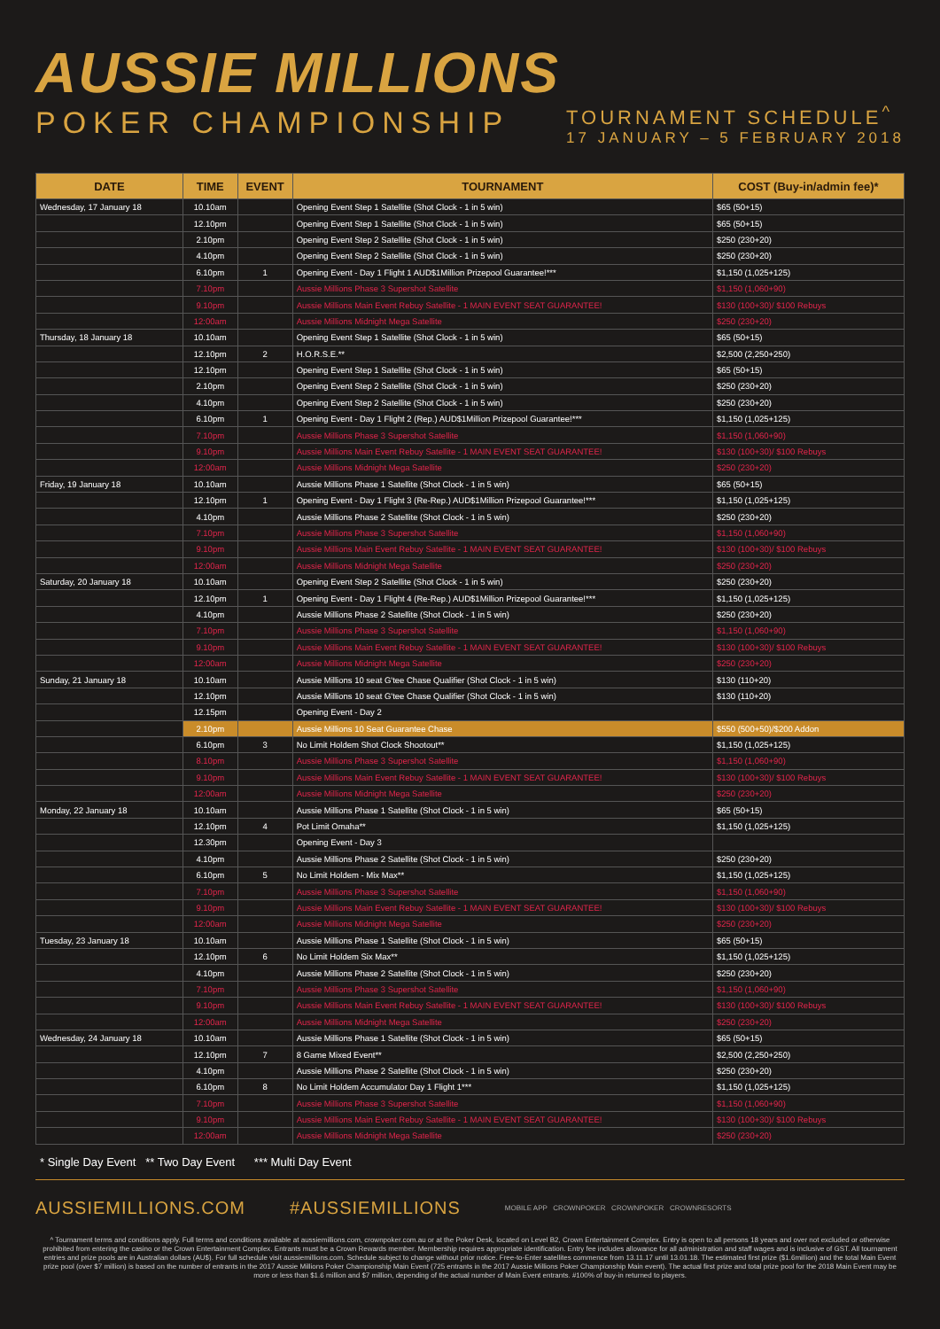AUSSIE MILLIONS
POKER CHAMPIONSHIP
TOURNAMENT SCHEDULE<sup>^</sup>
17 JANUARY – 5 FEBRUARY 2018
| DATE | TIME | EVENT | TOURNAMENT | COST (Buy-in/admin fee)* |
| --- | --- | --- | --- | --- |
| Wednesday, 17 January 18 | 10.10am | | Opening Event Step 1 Satellite (Shot Clock - 1 in 5 win) | $65 (50+15) |
| | 12.10pm | | Opening Event Step 1 Satellite (Shot Clock - 1 in 5 win) | $65 (50+15) |
| | 2.10pm | | Opening Event Step 2 Satellite (Shot Clock - 1 in 5 win) | $250 (230+20) |
| | 4.10pm | | Opening Event Step 2 Satellite (Shot Clock - 1 in 5 win) | $250 (230+20) |
| | 6.10pm | 1 | Opening Event - Day 1 Flight 1 AUD$1Million Prizepool Guarantee!*** | $1,150 (1,025+125) |
| | 7.10pm | | Aussie Millions Phase 3 Supershot Satellite | $1,150 (1,060+90) |
| | 9.10pm | | Aussie Millions Main Event Rebuy Satellite - 1 MAIN EVENT SEAT GUARANTEE! | $130 (100+30)/ $100 Rebuys |
| | 12:00am | | Aussie Millions Midnight Mega Satellite | $250 (230+20) |
| Thursday, 18 January 18 | 10.10am | | Opening Event Step 1 Satellite (Shot Clock - 1 in 5 win) | $65 (50+15) |
| | 12.10pm | 2 | H.O.R.S.E.** | $2,500 (2,250+250) |
| | 12.10pm | | Opening Event Step 1 Satellite (Shot Clock - 1 in 5 win) | $65 (50+15) |
| | 2.10pm | | Opening Event Step 2 Satellite (Shot Clock - 1 in 5 win) | $250 (230+20) |
| | 4.10pm | | Opening Event Step 2 Satellite (Shot Clock - 1 in 5 win) | $250 (230+20) |
| | 6.10pm | 1 | Opening Event - Day 1 Flight 2 (Rep.) AUD$1Million Prizepool Guarantee!*** | $1,150 (1,025+125) |
| | 7.10pm | | Aussie Millions Phase 3 Supershot Satellite | $1,150 (1,060+90) |
| | 9.10pm | | Aussie Millions Main Event Rebuy Satellite - 1 MAIN EVENT SEAT GUARANTEE! | $130 (100+30)/ $100 Rebuys |
| | 12:00am | | Aussie Millions Midnight Mega Satellite | $250 (230+20) |
| Friday, 19 January 18 | 10.10am | | Aussie Millions Phase 1 Satellite (Shot Clock - 1 in 5 win) | $65 (50+15) |
| | 12.10pm | 1 | Opening Event - Day 1 Flight 3 (Re-Rep.) AUD$1Million Prizepool Guarantee!*** | $1,150 (1,025+125) |
| | 4.10pm | | Aussie Millions Phase 2 Satellite (Shot Clock - 1 in 5 win) | $250 (230+20) |
| | 7.10pm | | Aussie Millions Phase 3 Supershot Satellite | $1,150 (1,060+90) |
| | 9.10pm | | Aussie Millions Main Event Rebuy Satellite - 1 MAIN EVENT SEAT GUARANTEE! | $130 (100+30)/ $100 Rebuys |
| | 12:00am | | Aussie Millions Midnight Mega Satellite | $250 (230+20) |
| Saturday, 20 January 18 | 10.10am | | Opening Event Step 2 Satellite (Shot Clock - 1 in 5 win) | $250 (230+20) |
| | 12.10pm | 1 | Opening Event - Day 1 Flight 4 (Re-Rep.) AUD$1Million Prizepool Guarantee!*** | $1,150 (1,025+125) |
| | 4.10pm | | Aussie Millions Phase 2 Satellite (Shot Clock - 1 in 5 win) | $250 (230+20) |
| | 7.10pm | | Aussie Millions Phase 3 Supershot Satellite | $1,150 (1,060+90) |
| | 9.10pm | | Aussie Millions Main Event Rebuy Satellite - 1 MAIN EVENT SEAT GUARANTEE! | $130 (100+30)/ $100 Rebuys |
| | 12:00am | | Aussie Millions Midnight Mega Satellite | $250 (230+20) |
| Sunday, 21 January 18 | 10.10am | | Aussie Millions 10 seat G'tee Chase Qualifier (Shot Clock - 1 in 5 win) | $130 (110+20) |
| | 12.10pm | | Aussie Millions 10 seat G'tee Chase Qualifier (Shot Clock - 1 in 5 win) | $130 (110+20) |
| | 12.15pm | | Opening Event - Day 2 | |
| | 2.10pm | | Aussie Millions 10 Seat Guarantee Chase | $550 (500+50)/$200 Addon |
| | 6.10pm | 3 | No Limit Holdem Shot Clock Shootout** | $1,150 (1,025+125) |
| | 8.10pm | | Aussie Millions Phase 3 Supershot Satellite | $1,150 (1,060+90) |
| | 9.10pm | | Aussie Millions Main Event Rebuy Satellite - 1 MAIN EVENT SEAT GUARANTEE! | $130 (100+30)/ $100 Rebuys |
| | 12:00am | | Aussie Millions Midnight Mega Satellite | $250 (230+20) |
| Monday, 22 January 18 | 10.10am | | Aussie Millions Phase 1 Satellite (Shot Clock - 1 in 5 win) | $65 (50+15) |
| | 12.10pm | 4 | Pot Limit Omaha** | $1,150 (1,025+125) |
| | 12.30pm | | Opening Event - Day 3 | |
| | 4.10pm | | Aussie Millions Phase 2 Satellite (Shot Clock - 1 in 5 win) | $250 (230+20) |
| | 6.10pm | 5 | No Limit Holdem - Mix Max** | $1,150 (1,025+125) |
| | 7.10pm | | Aussie Millions Phase 3 Supershot Satellite | $1,150 (1,060+90) |
| | 9.10pm | | Aussie Millions Main Event Rebuy Satellite - 1 MAIN EVENT SEAT GUARANTEE! | $130 (100+30)/ $100 Rebuys |
| | 12:00am | | Aussie Millions Midnight Mega Satellite | $250 (230+20) |
| Tuesday, 23 January 18 | 10.10am | | Aussie Millions Phase 1 Satellite (Shot Clock - 1 in 5 win) | $65 (50+15) |
| | 12.10pm | 6 | No Limit Holdem Six Max** | $1,150 (1,025+125) |
| | 4.10pm | | Aussie Millions Phase 2 Satellite (Shot Clock - 1 in 5 win) | $250 (230+20) |
| | 7.10pm | | Aussie Millions Phase 3 Supershot Satellite | $1,150 (1,060+90) |
| | 9.10pm | | Aussie Millions Main Event Rebuy Satellite - 1 MAIN EVENT SEAT GUARANTEE! | $130 (100+30)/ $100 Rebuys |
| | 12:00am | | Aussie Millions Midnight Mega Satellite | $250 (230+20) |
| Wednesday, 24 January 18 | 10.10am | | Aussie Millions Phase 1 Satellite (Shot Clock - 1 in 5 win) | $65 (50+15) |
| | 12.10pm | 7 | 8 Game Mixed Event** | $2,500 (2,250+250) |
| | 4.10pm | | Aussie Millions Phase 2 Satellite (Shot Clock - 1 in 5 win) | $250 (230+20) |
| | 6.10pm | 8 | No Limit Holdem Accumulator Day 1 Flight 1*** | $1,150 (1,025+125) |
| | 7.10pm | | Aussie Millions Phase 3 Supershot Satellite | $1,150 (1,060+90) |
| | 9.10pm | | Aussie Millions Main Event Rebuy Satellite - 1 MAIN EVENT SEAT GUARANTEE! | $130 (100+30)/ $100 Rebuys |
| | 12:00am | | Aussie Millions Midnight Mega Satellite | $250 (230+20) |
* Single Day Event ** Two Day Event *** Multi Day Event
AUSSIEMILLIONS.COM #AUSSIEMILLIONS MOBILE APP CROWNPOKER CROWNPOKER CROWNRESORTS
^ Tournament terms and conditions apply. Full terms and conditions available at aussiemillions.com, crownpoker.com.au or at the Poker Desk, located on Level B2, Crown Entertainment Complex. Entry is open to all persons 18 years and over not excluded or otherwise prohibited from entering the casino or the Crown Entertainment Complex. Entrants must be a Crown Rewards member. Membership requires appropriate identification. Entry fee includes allowance for all administration and staff wages and is inclusive of GST. All tournament entries and prize pools are in Australian dollars (AU$). For full schedule visit aussiemillions.com. Schedule subject to change without prior notice. Free-to-Enter satellites commence from 13.11.17 until 13.01.18. The estimated first prize ($1.6million) and the total Main Event prize pool (over $7 million) is based on the number of entrants in the 2017 Aussie Millions Poker Championship Main Event (725 entrants in the 2017 Aussie Millions Poker Championship Main event). The actual first prize and total prize pool for the 2018 Main Event may be more or less than $1.6 million and $7 million, depending of the actual number of Main Event entrants. #100% of buy-in returned to players.